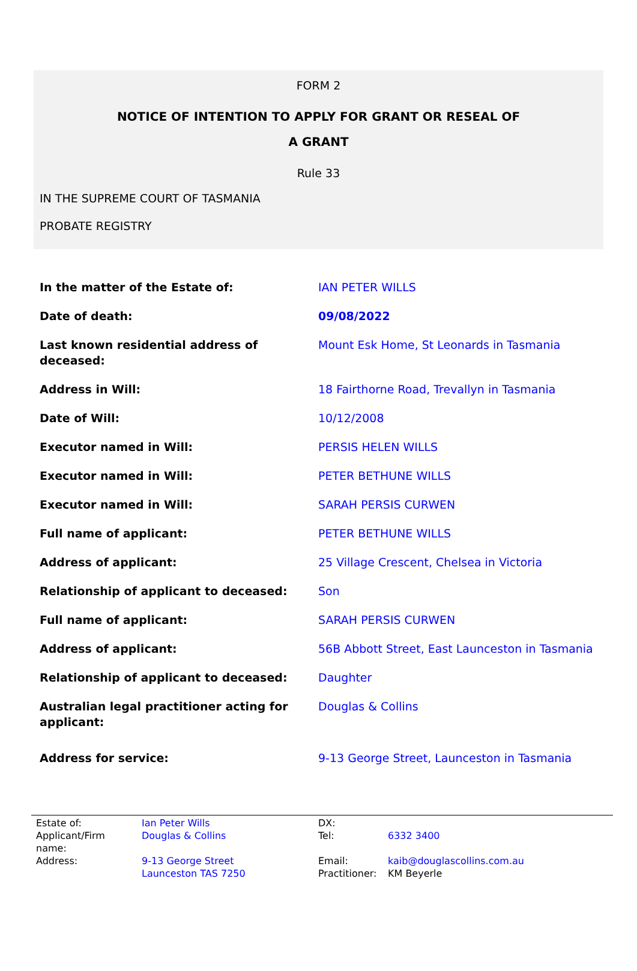FORM 2
NOTICE OF INTENTION TO APPLY FOR GRANT OR RESEAL OF
A GRANT
Rule 33
IN THE SUPREME COURT OF TASMANIA
PROBATE REGISTRY
| In the matter of the Estate of: | IAN PETER WILLS |
| Date of death: | 09/08/2022 |
| Last known residential address of deceased: | Mount Esk Home, St Leonards in Tasmania |
| Address in Will: | 18 Fairthorne Road, Trevallyn in Tasmania |
| Date of Will: | 10/12/2008 |
| Executor named in Will: | PERSIS HELEN WILLS |
| Executor named in Will: | PETER BETHUNE WILLS |
| Executor named in Will: | SARAH PERSIS CURWEN |
| Full name of applicant: | PETER BETHUNE WILLS |
| Address of applicant: | 25 Village Crescent, Chelsea in Victoria |
| Relationship of applicant to deceased: | Son |
| Full name of applicant: | SARAH PERSIS CURWEN |
| Address of applicant: | 56B Abbott Street, East Launceston in Tasmania |
| Relationship of applicant to deceased: | Daughter |
| Australian legal practitioner acting for applicant: | Douglas & Collins |
| Address for service: | 9-13 George Street, Launceston in Tasmania |
| Estate of: | Ian Peter Wills | DX: | |
| Applicant/Firm name: | Douglas & Collins | Tel: | 6332 3400 |
| Address: | 9-13 George Street | Email: | kaib@douglascollins.com.au |
| | Launceston TAS 7250 | Practitioner: | KM Beyerle |